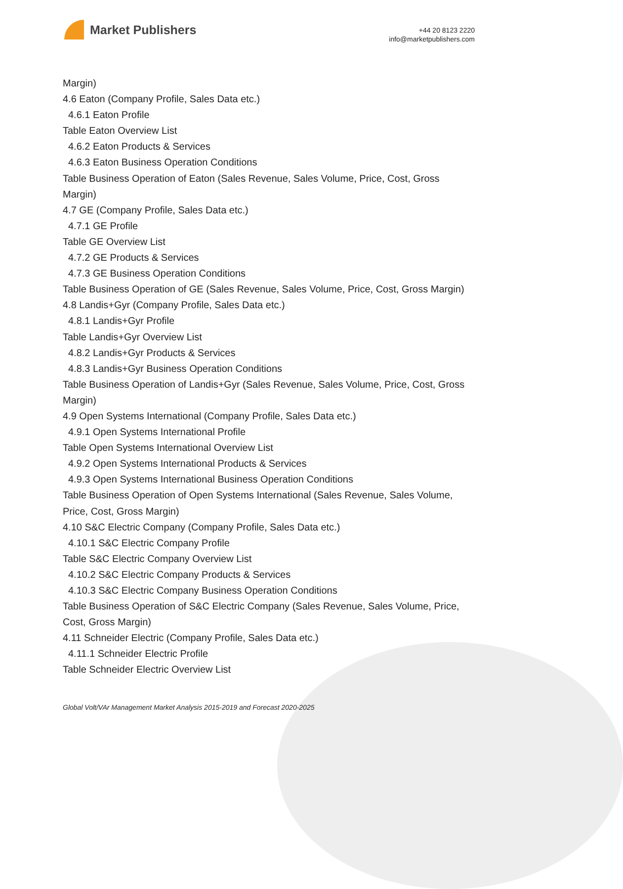Market Publishers
+44 20 8123 2220
info@marketpublishers.com
Margin)
4.6 Eaton (Company Profile, Sales Data etc.)
4.6.1 Eaton Profile
Table Eaton Overview List
4.6.2 Eaton Products & Services
4.6.3 Eaton Business Operation Conditions
Table Business Operation of Eaton (Sales Revenue, Sales Volume, Price, Cost, Gross Margin)
4.7 GE (Company Profile, Sales Data etc.)
4.7.1 GE Profile
Table GE Overview List
4.7.2 GE Products & Services
4.7.3 GE Business Operation Conditions
Table Business Operation of GE (Sales Revenue, Sales Volume, Price, Cost, Gross Margin)
4.8 Landis+Gyr (Company Profile, Sales Data etc.)
4.8.1 Landis+Gyr Profile
Table Landis+Gyr Overview List
4.8.2 Landis+Gyr Products & Services
4.8.3 Landis+Gyr Business Operation Conditions
Table Business Operation of Landis+Gyr (Sales Revenue, Sales Volume, Price, Cost, Gross Margin)
4.9 Open Systems International (Company Profile, Sales Data etc.)
4.9.1 Open Systems International Profile
Table Open Systems International Overview List
4.9.2 Open Systems International Products & Services
4.9.3 Open Systems International Business Operation Conditions
Table Business Operation of Open Systems International (Sales Revenue, Sales Volume, Price, Cost, Gross Margin)
4.10 S&C Electric Company (Company Profile, Sales Data etc.)
4.10.1 S&C Electric Company Profile
Table S&C Electric Company Overview List
4.10.2 S&C Electric Company Products & Services
4.10.3 S&C Electric Company Business Operation Conditions
Table Business Operation of S&C Electric Company (Sales Revenue, Sales Volume, Price, Cost, Gross Margin)
4.11 Schneider Electric (Company Profile, Sales Data etc.)
4.11.1 Schneider Electric Profile
Table Schneider Electric Overview List
Global Volt/VAr Management Market Analysis 2015-2019 and Forecast 2020-2025